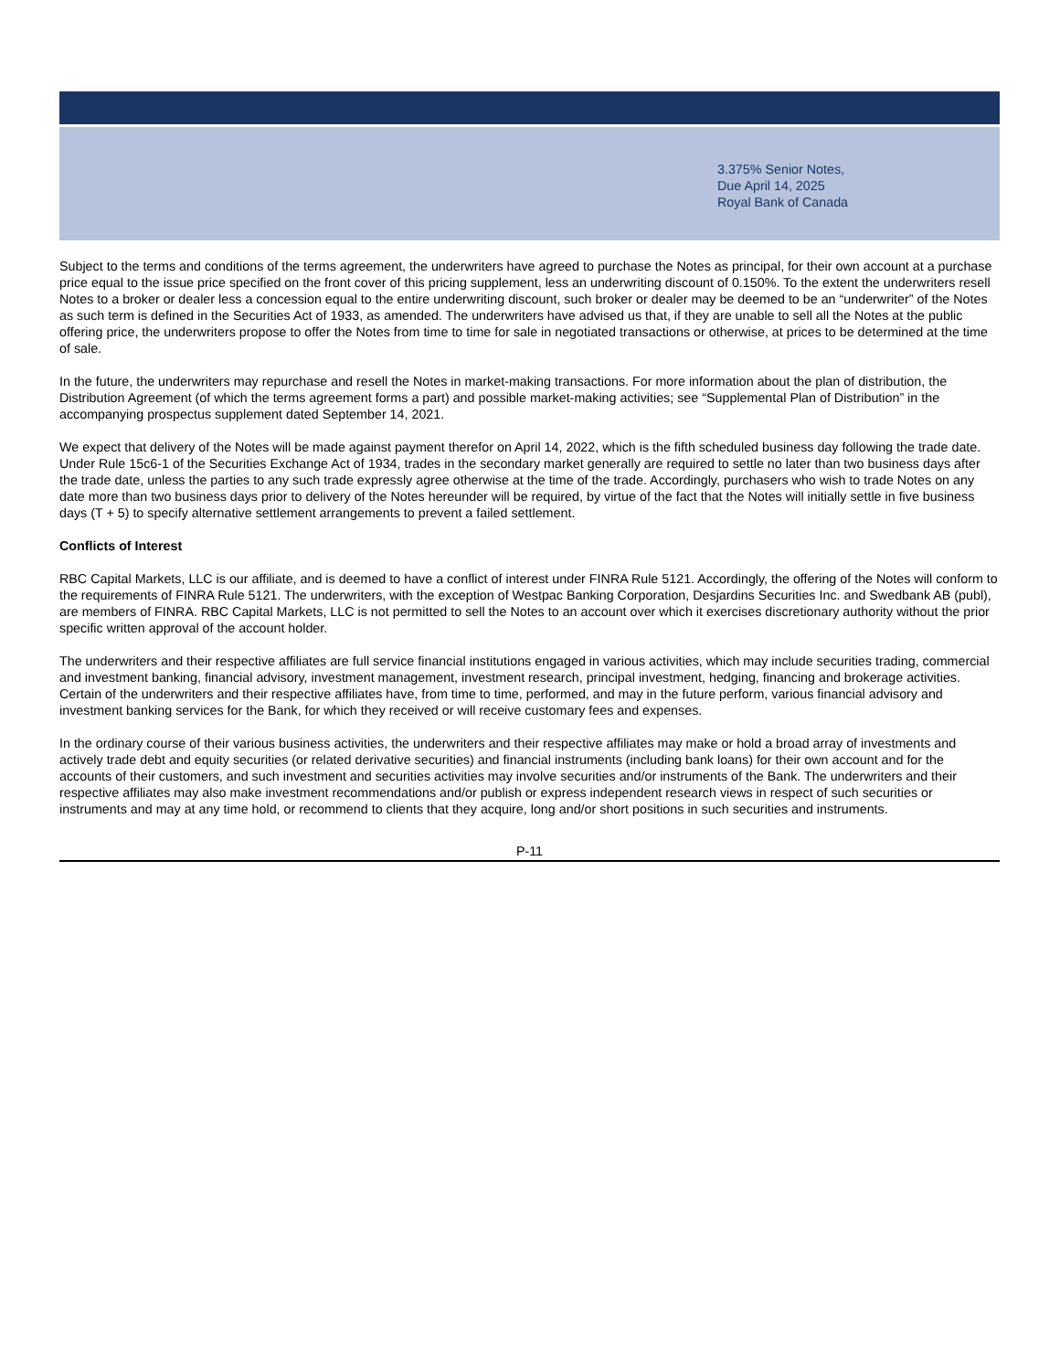3.375% Senior Notes,
Due April 14, 2025
Royal Bank of Canada
Subject to the terms and conditions of the terms agreement, the underwriters have agreed to purchase the Notes as principal, for their own account at a purchase price equal to the issue price specified on the front cover of this pricing supplement, less an underwriting discount of 0.150%. To the extent the underwriters resell Notes to a broker or dealer less a concession equal to the entire underwriting discount, such broker or dealer may be deemed to be an “underwriter” of the Notes as such term is defined in the Securities Act of 1933, as amended. The underwriters have advised us that, if they are unable to sell all the Notes at the public offering price, the underwriters propose to offer the Notes from time to time for sale in negotiated transactions or otherwise, at prices to be determined at the time of sale.
In the future, the underwriters may repurchase and resell the Notes in market-making transactions. For more information about the plan of distribution, the Distribution Agreement (of which the terms agreement forms a part) and possible market-making activities; see “Supplemental Plan of Distribution” in the accompanying prospectus supplement dated September 14, 2021.
We expect that delivery of the Notes will be made against payment therefor on April 14, 2022, which is the fifth scheduled business day following the trade date. Under Rule 15c6-1 of the Securities Exchange Act of 1934, trades in the secondary market generally are required to settle no later than two business days after the trade date, unless the parties to any such trade expressly agree otherwise at the time of the trade. Accordingly, purchasers who wish to trade Notes on any date more than two business days prior to delivery of the Notes hereunder will be required, by virtue of the fact that the Notes will initially settle in five business days (T + 5) to specify alternative settlement arrangements to prevent a failed settlement.
Conflicts of Interest
RBC Capital Markets, LLC is our affiliate, and is deemed to have a conflict of interest under FINRA Rule 5121. Accordingly, the offering of the Notes will conform to the requirements of FINRA Rule 5121. The underwriters, with the exception of Westpac Banking Corporation, Desjardins Securities Inc. and Swedbank AB (publ), are members of FINRA. RBC Capital Markets, LLC is not permitted to sell the Notes to an account over which it exercises discretionary authority without the prior specific written approval of the account holder.
The underwriters and their respective affiliates are full service financial institutions engaged in various activities, which may include securities trading, commercial and investment banking, financial advisory, investment management, investment research, principal investment, hedging, financing and brokerage activities. Certain of the underwriters and their respective affiliates have, from time to time, performed, and may in the future perform, various financial advisory and investment banking services for the Bank, for which they received or will receive customary fees and expenses.
In the ordinary course of their various business activities, the underwriters and their respective affiliates may make or hold a broad array of investments and actively trade debt and equity securities (or related derivative securities) and financial instruments (including bank loans) for their own account and for the accounts of their customers, and such investment and securities activities may involve securities and/or instruments of the Bank. The underwriters and their respective affiliates may also make investment recommendations and/or publish or express independent research views in respect of such securities or instruments and may at any time hold, or recommend to clients that they acquire, long and/or short positions in such securities and instruments.
P-11